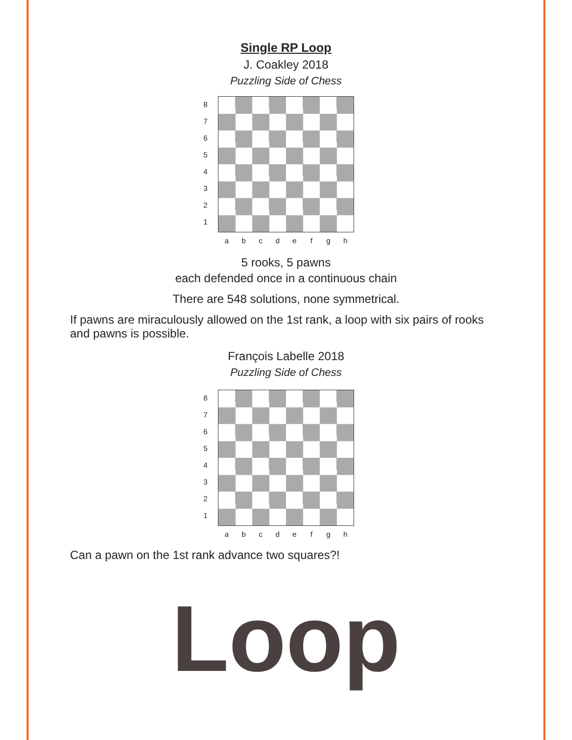Single RP Loop
J. Coakley 2018
Puzzling Side of Chess
87654321
abcdefgh
5 rooks, 5 pawns
each defended once in a continuous chain
There are 548 solutions, none symmetrical.
If pawns are miraculously allowed on the 1st rank, a loop with six pairs of rooks and pawns is possible.
François Labelle 2018
Puzzling Side of Chess
87654321
abcdefgh
Can a pawn on the 1st rank advance two squares?!
Loop